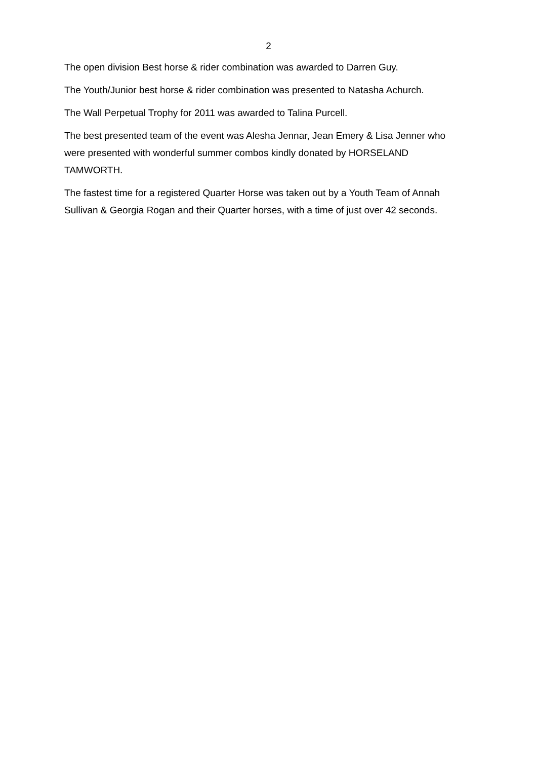2
The open division Best horse & rider combination was awarded to Darren Guy.
The Youth/Junior best horse & rider combination was presented to Natasha Achurch.
The Wall Perpetual Trophy for 2011 was awarded to Talina Purcell.
The best presented team of the event was Alesha Jennar, Jean Emery & Lisa Jenner who were presented with wonderful summer combos kindly donated by HORSELAND TAMWORTH.
The fastest time for a registered Quarter Horse was taken out by a Youth Team of Annah Sullivan & Georgia Rogan and their Quarter horses, with a time of just over 42 seconds.